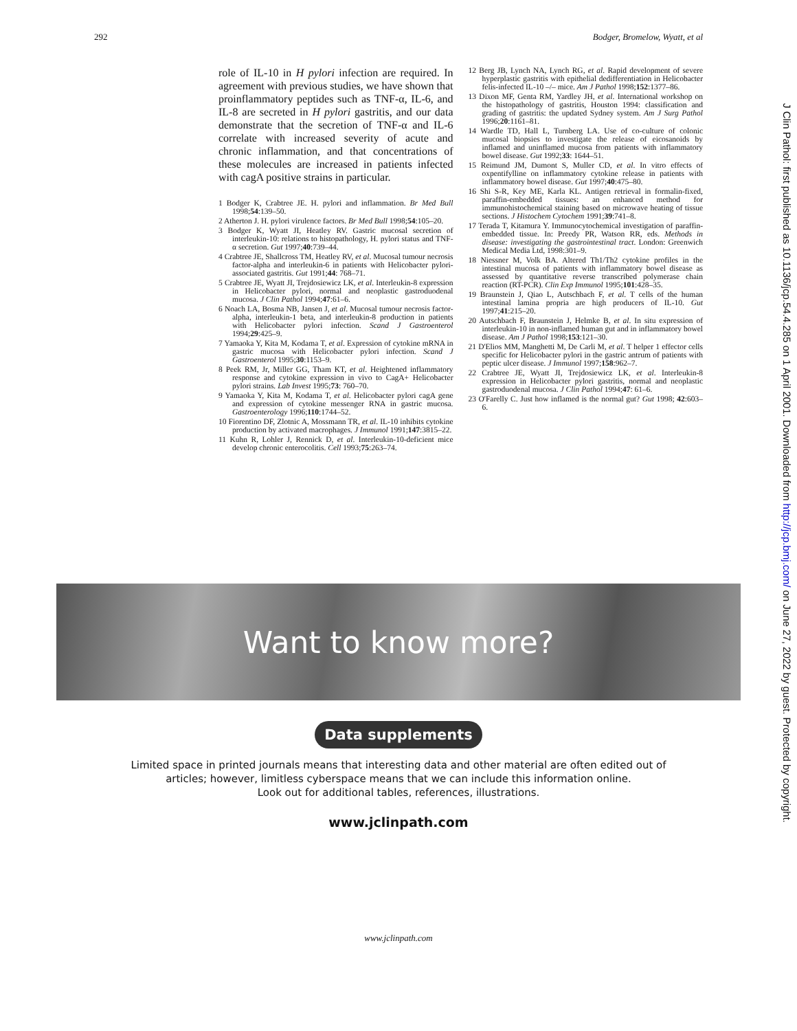292 Bodger, Bromelow, Wyatt, et al
J Clin Pathol: first published as 10.1136/jcp.54.4.285 on 1 April 2001. Downloaded from http://jcp.bmj.com/ on June 27, 2022 by guest. Protected by copyright.
role of IL-10 in H pylori infection are required. In agreement with previous studies, we have shown that proinflammatory peptides such as TNF-α, IL-6, and IL-8 are secreted in H pylori gastritis, and our data demonstrate that the secretion of TNF-α and IL-6 correlate with increased severity of acute and chronic inflammation, and that concentrations of these molecules are increased in patients infected with cagA positive strains in particular.
1 Bodger K, Crabtree JE. H. pylori and inflammation. Br Med Bull 1998;54:139–50.
2 Atherton J. H. pylori virulence factors. Br Med Bull 1998;54:105–20.
3 Bodger K, Wyatt JI, Heatley RV. Gastric mucosal secretion of interleukin-10: relations to histopathology, H. pylori status and TNF-α secretion. Gut 1997;40:739–44.
4 Crabtree JE, Shallcross TM, Heatley RV, et al. Mucosal tumour necrosis factor-alpha and interleukin-6 in patients with Helicobacter pylori-associated gastritis. Gut 1991;44: 768–71.
5 Crabtree JE, Wyatt JI, Trejdosiewicz LK, et al. Interleukin-8 expression in Helicobacter pylori, normal and neoplastic gastroduodenal mucosa. J Clin Pathol 1994;47:61–6.
6 Noach LA, Bosma NB, Jansen J, et al. Mucosal tumour necrosis factor-alpha, interleukin-1 beta, and interleukin-8 production in patients with Helicobacter pylori infection. Scand J Gastroenterol 1994;29:425–9.
7 Yamaoka Y, Kita M, Kodama T, et al. Expression of cytokine mRNA in gastric mucosa with Helicobacter pylori infection. Scand J Gastroenterol 1995;30:1153–9.
8 Peek RM, Jr, Miller GG, Tham KT, et al. Heightened inflammatory response and cytokine expression in vivo to CagA+ Helicobacter pylori strains. Lab Invest 1995;73: 760–70.
9 Yamaoka Y, Kita M, Kodama T, et al. Helicobacter pylori cagA gene and expression of cytokine messenger RNA in gastric mucosa. Gastroenterology 1996;110:1744–52.
10 Fiorentino DF, Zlotnic A, Mossmann TR, et al. IL-10 inhibits cytokine production by activated macrophages. J Immunol 1991;147:3815–22.
11 Kuhn R, Lohler J, Rennick D, et al. Interleukin-10-deficient mice develop chronic enterocolitis. Cell 1993;75:263–74.
12 Berg JB, Lynch NA, Lynch RG, et al. Rapid development of severe hyperplastic gastritis with epithelial dedifferentiation in Helicobacter felis-infected IL-10 –/– mice. Am J Pathol 1998;152:1377–86.
13 Dixon MF, Genta RM, Yardley JH, et al. International workshop on the histopathology of gastritis, Houston 1994: classification and grading of gastritis: the updated Sydney system. Am J Surg Pathol 1996;20:1161–81.
14 Wardle TD, Hall L, Turnberg LA. Use of co-culture of colonic mucosal biopsies to investigate the release of eicosanoids by inflamed and uninflamed mucosa from patients with inflammatory bowel disease. Gut 1992;33: 1644–51.
15 Reimund JM, Dumont S, Muller CD, et al. In vitro effects of oxpentifylline on inflammatory cytokine release in patients with inflammatory bowel disease. Gut 1997;40:475–80.
16 Shi S-R, Key ME, Karla KL. Antigen retrieval in formalin-fixed, paraffin-embedded tissues: an enhanced method for immunohistochemical staining based on microwave heating of tissue sections. J Histochem Cytochem 1991;39:741–8.
17 Terada T, Kitamura Y. Immunocytochemical investigation of paraffin-embedded tissue. In: Preedy PR, Watson RR, eds. Methods in disease: investigating the gastrointestinal tract. London: Greenwich Medical Media Ltd, 1998:301–9.
18 Niessner M, Volk BA. Altered Th1/Th2 cytokine profiles in the intestinal mucosa of patients with inflammatory bowel disease as assessed by quantitative reverse transcribed polymerase chain reaction (RT-PCR). Clin Exp Immunol 1995;101:428–35.
19 Braunstein J, Qiao L, Autschbach F, et al. T cells of the human intestinal lamina propria are high producers of IL-10. Gut 1997;41:215–20.
20 Autschbach F, Braunstein J, Helmke B, et al. In situ expression of interleukin-10 in non-inflamed human gut and in inflammatory bowel disease. Am J Pathol 1998;153:121–30.
21 D'Elios MM, Manghetti M, De Carli M, et al. T helper 1 effector cells specific for Helicobacter pylori in the gastric antrum of patients with peptic ulcer disease. J Immunol 1997;158:962–7.
22 Crabtree JE, Wyatt JI, Trejdosiewicz LK, et al. Interleukin-8 expression in Helicobacter pylori gastritis, normal and neoplastic gastroduodenal mucosa. J Clin Pathol 1994;47: 61–6.
23 O'Farelly C. Just how inflamed is the normal gut? Gut 1998; 42:603–6.
Want to know more?
Data supplements
Limited space in printed journals means that interesting data and other material are often edited out of
articles; however, limitless cyberspace means that we can include this information online.
Look out for additional tables, references, illustrations.
www.jclinpath.com
www.jclinpath.com